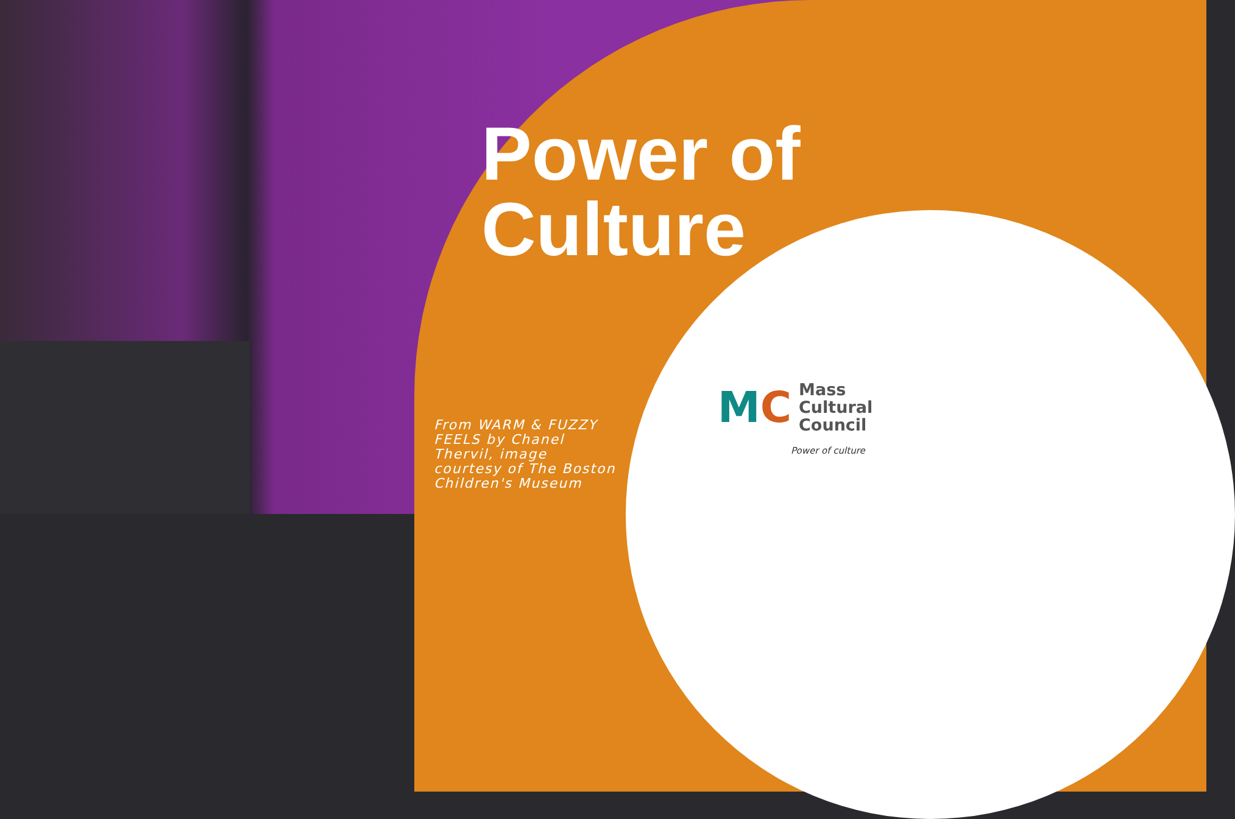Power of
Culture
From WARM & FUZZY FEELS by Chanel Thervil, image courtesy of The Boston Children's Museum
MC
Mass
Cultural
Council
Power of culture